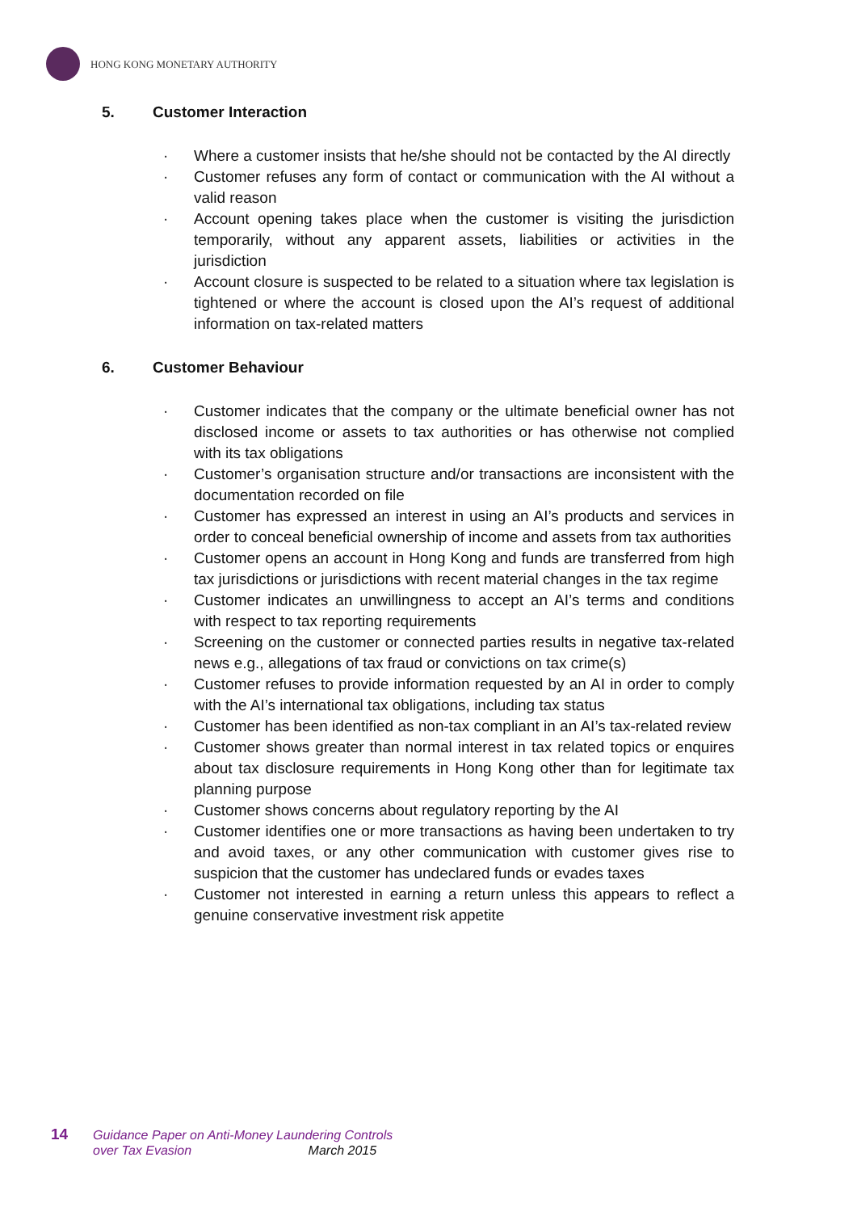HONG KONG MONETARY AUTHORITY
5. Customer Interaction
Where a customer insists that he/she should not be contacted by the AI directly
Customer refuses any form of contact or communication with the AI without a valid reason
Account opening takes place when the customer is visiting the jurisdiction temporarily, without any apparent assets, liabilities or activities in the jurisdiction
Account closure is suspected to be related to a situation where tax legislation is tightened or where the account is closed upon the AI’s request of additional information on tax-related matters
6. Customer Behaviour
Customer indicates that the company or the ultimate beneficial owner has not disclosed income or assets to tax authorities or has otherwise not complied with its tax obligations
Customer’s organisation structure and/or transactions are inconsistent with the documentation recorded on file
Customer has expressed an interest in using an AI’s products and services in order to conceal beneficial ownership of income and assets from tax authorities
Customer opens an account in Hong Kong and funds are transferred from high tax jurisdictions or jurisdictions with recent material changes in the tax regime
Customer indicates an unwillingness to accept an AI’s terms and conditions with respect to tax reporting requirements
Screening on the customer or connected parties results in negative tax-related news e.g., allegations of tax fraud or convictions on tax crime(s)
Customer refuses to provide information requested by an AI in order to comply with the AI’s international tax obligations, including tax status
Customer has been identified as non-tax compliant in an AI’s tax-related review
Customer shows greater than normal interest in tax related topics or enquires about tax disclosure requirements in Hong Kong other than for legitimate tax planning purpose
Customer shows concerns about regulatory reporting by the AI
Customer identifies one or more transactions as having been undertaken to try and avoid taxes, or any other communication with customer gives rise to suspicion that the customer has undeclared funds or evades taxes
Customer not interested in earning a return unless this appears to reflect a genuine conservative investment risk appetite
14 Guidance Paper on Anti-Money Laundering Controls
over Tax Evasion March 2015